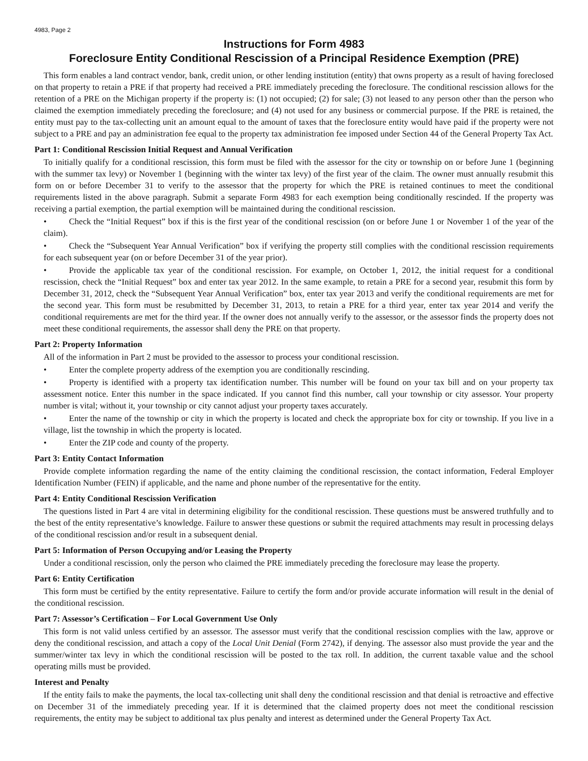4983, Page 2
Instructions for Form 4983
Foreclosure Entity Conditional Rescission of a Principal Residence Exemption (PRE)
This form enables a land contract vendor, bank, credit union, or other lending institution (entity) that owns property as a result of having foreclosed on that property to retain a PRE if that property had received a PRE immediately preceding the foreclosure. The conditional rescission allows for the retention of a PRE on the Michigan property if the property is: (1) not occupied; (2) for sale; (3) not leased to any person other than the person who claimed the exemption immediately preceding the foreclosure; and (4) not used for any business or commercial purpose. If the PRE is retained, the entity must pay to the tax-collecting unit an amount equal to the amount of taxes that the foreclosure entity would have paid if the property were not subject to a PRE and pay an administration fee equal to the property tax administration fee imposed under Section 44 of the General Property Tax Act.
Part 1: Conditional Rescission Initial Request and Annual Verification
To initially qualify for a conditional rescission, this form must be filed with the assessor for the city or township on or before June 1 (beginning with the summer tax levy) or November 1 (beginning with the winter tax levy) of the first year of the claim. The owner must annually resubmit this form on or before December 31 to verify to the assessor that the property for which the PRE is retained continues to meet the conditional requirements listed in the above paragraph. Submit a separate Form 4983 for each exemption being conditionally rescinded. If the property was receiving a partial exemption, the partial exemption will be maintained during the conditional rescission.
• Check the “Initial Request” box if this is the first year of the conditional rescission (on or before June 1 or November 1 of the year of the claim).
• Check the “Subsequent Year Annual Verification” box if verifying the property still complies with the conditional rescission requirements for each subsequent year (on or before December 31 of the year prior).
• Provide the applicable tax year of the conditional rescission. For example, on October 1, 2012, the initial request for a conditional rescission, check the “Initial Request” box and enter tax year 2012. In the same example, to retain a PRE for a second year, resubmit this form by December 31, 2012, check the “Subsequent Year Annual Verification” box, enter tax year 2013 and verify the conditional requirements are met for the second year. This form must be resubmitted by December 31, 2013, to retain a PRE for a third year, enter tax year 2014 and verify the conditional requirements are met for the third year. If the owner does not annually verify to the assessor, or the assessor finds the property does not meet these conditional requirements, the assessor shall deny the PRE on that property.
Part 2: Property Information
All of the information in Part 2 must be provided to the assessor to process your conditional rescission.
• Enter the complete property address of the exemption you are conditionally rescinding.
• Property is identified with a property tax identification number. This number will be found on your tax bill and on your property tax assessment notice. Enter this number in the space indicated. If you cannot find this number, call your township or city assessor. Your property number is vital; without it, your township or city cannot adjust your property taxes accurately.
• Enter the name of the township or city in which the property is located and check the appropriate box for city or township. If you live in a village, list the township in which the property is located.
• Enter the ZIP code and county of the property.
Part 3: Entity Contact Information
Provide complete information regarding the name of the entity claiming the conditional rescission, the contact information, Federal Employer Identification Number (FEIN) if applicable, and the name and phone number of the representative for the entity.
Part 4: Entity Conditional Rescission Verification
The questions listed in Part 4 are vital in determining eligibility for the conditional rescission. These questions must be answered truthfully and to the best of the entity representative’s knowledge. Failure to answer these questions or submit the required attachments may result in processing delays of the conditional rescission and/or result in a subsequent denial.
Part 5: Information of Person Occupying and/or Leasing the Property
Under a conditional rescission, only the person who claimed the PRE immediately preceding the foreclosure may lease the property.
Part 6: Entity Certification
This form must be certified by the entity representative. Failure to certify the form and/or provide accurate information will result in the denial of the conditional rescission.
Part 7: Assessor’s Certification – For Local Government Use Only
This form is not valid unless certified by an assessor. The assessor must verify that the conditional rescission complies with the law, approve or deny the conditional rescission, and attach a copy of the Local Unit Denial (Form 2742), if denying. The assessor also must provide the year and the summer/winter tax levy in which the conditional rescission will be posted to the tax roll. In addition, the current taxable value and the school operating mills must be provided.
Interest and Penalty
If the entity fails to make the payments, the local tax-collecting unit shall deny the conditional rescission and that denial is retroactive and effective on December 31 of the immediately preceding year. If it is determined that the claimed property does not meet the conditional rescission requirements, the entity may be subject to additional tax plus penalty and interest as determined under the General Property Tax Act.